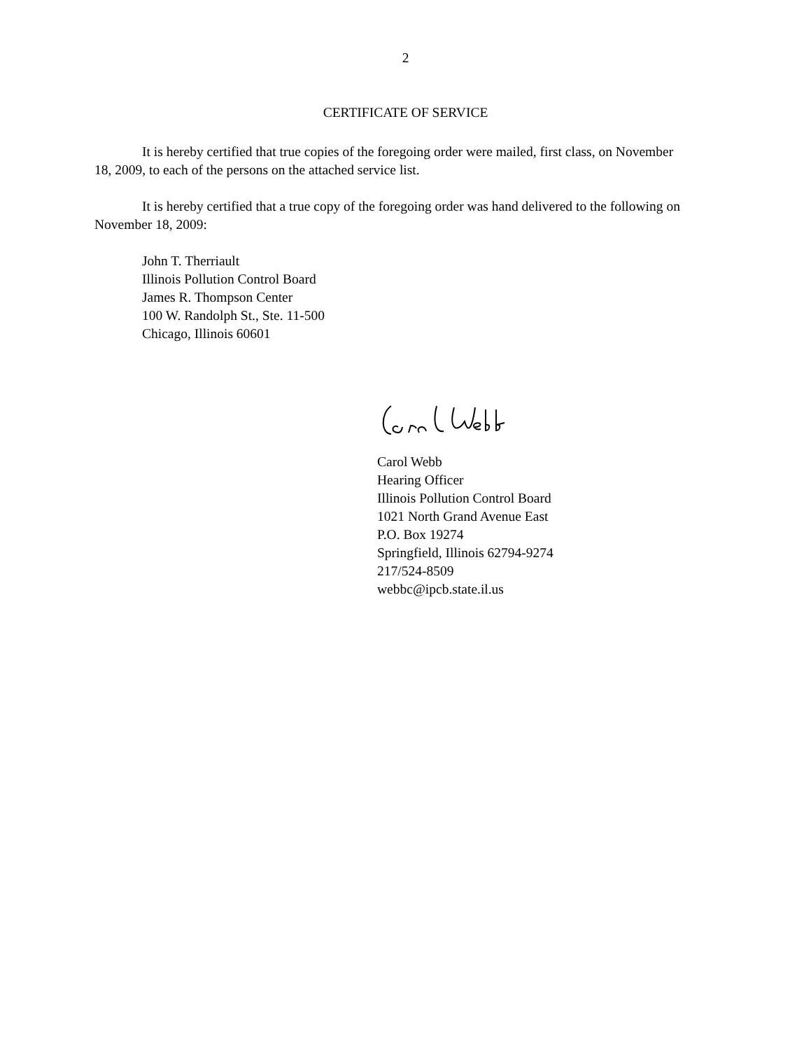2
CERTIFICATE OF SERVICE
It is hereby certified that true copies of the foregoing order were mailed, first class, on November 18, 2009, to each of the persons on the attached service list.
It is hereby certified that a true copy of the foregoing order was hand delivered to the following on November 18, 2009:
John T. Therriault
Illinois Pollution Control Board
James R. Thompson Center
100 W. Randolph St., Ste. 11-500
Chicago, Illinois 60601
Carol Webb
Hearing Officer
Illinois Pollution Control Board
1021 North Grand Avenue East
P.O. Box 19274
Springfield, Illinois 62794-9274
217/524-8509
webbc@ipcb.state.il.us